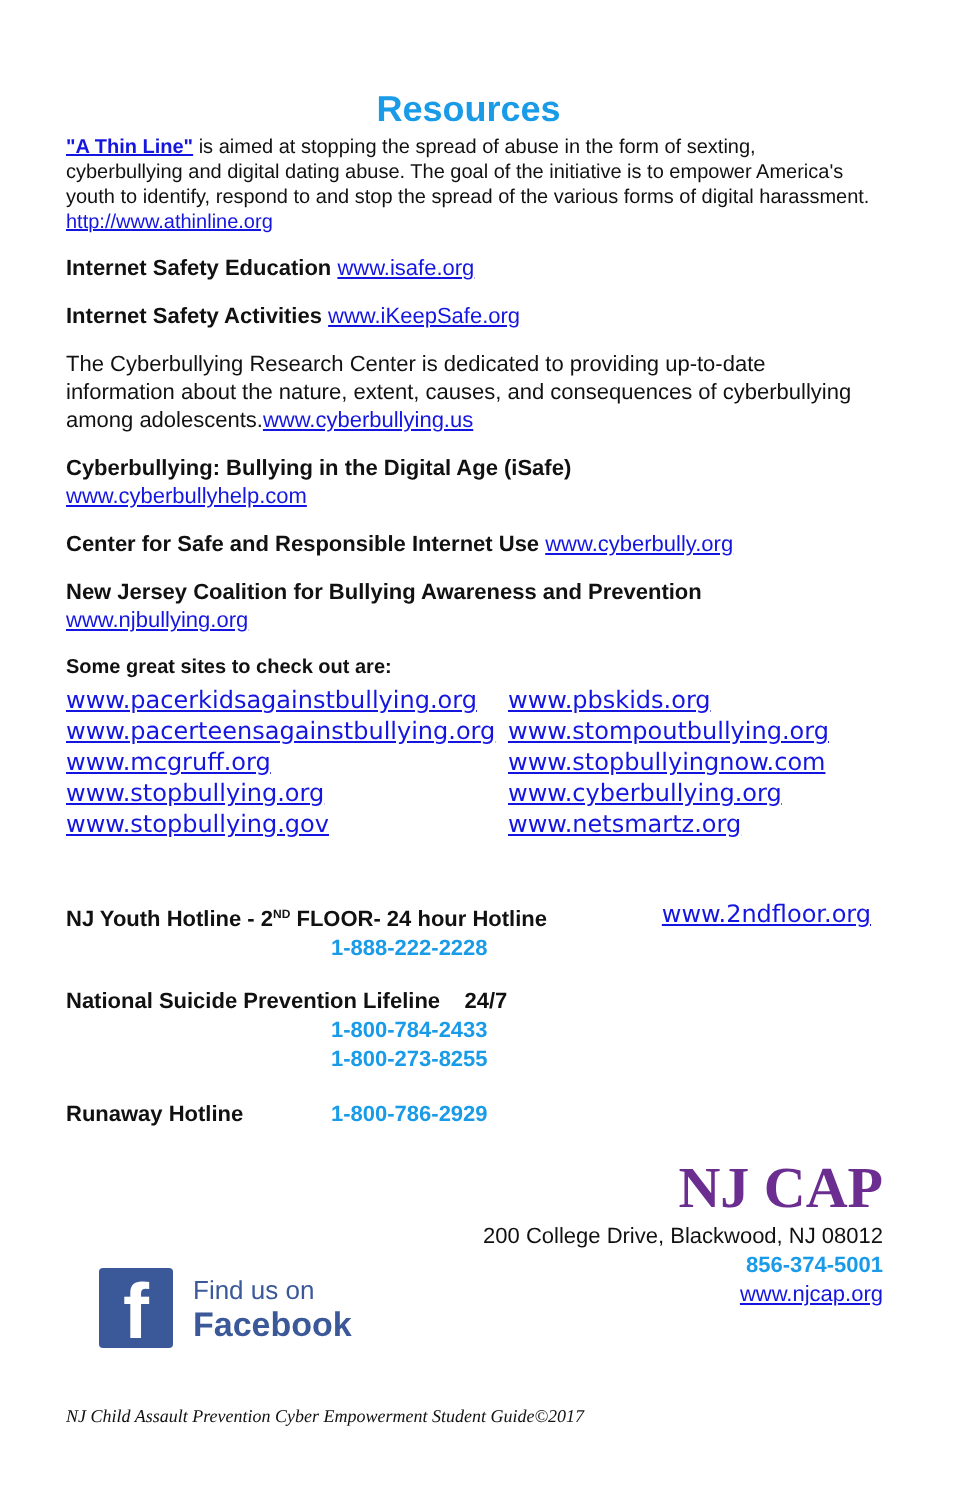Resources
"A Thin Line" is aimed at stopping the spread of abuse in the form of sexting, cyberbullying and digital dating abuse. The goal of the initiative is to empower America's youth to identify, respond to and stop the spread of the various forms of digital harassment. http://www.athinline.org
Internet Safety Education www.isafe.org
Internet Safety Activities www.iKeepSafe.org
The Cyberbullying Research Center is dedicated to providing up-to-date information about the nature, extent, causes, and consequences of cyberbullying among adolescents.www.cyberbullying.us
Cyberbullying: Bullying in the Digital Age (iSafe)
www.cyberbullyhelp.com
Center for Safe and Responsible Internet Use www.cyberbully.org
New Jersey Coalition for Bullying Awareness and Prevention
www.njbullying.org
Some great sites to check out are:
www.pacerkidsagainstbullying.org www.pbskids.org www.pacerteensagainstbullying.org www.stompoutbullying.org www.mcgruff.org www.stopbullyingnow.com www.stopbullying.org www.cyberbullying.org www.stopbullying.gov www.netsmartz.org
NJ Youth Hotline - 2<sup>ND</sup> FLOOR- 24 hour Hotline www.2ndfloor.org
1-888-222-2228
National Suicide Prevention Lifeline 24/7
1-800-784-2433
1-800-273-8255
Runaway Hotline 1-800-786-2929
NJ CAP
200 College Drive, Blackwood, NJ 08012
856-374-5001
www.njcap.org
f
Find us on
Facebook
NJ Child Assault Prevention Cyber Empowerment Student Guide©2017